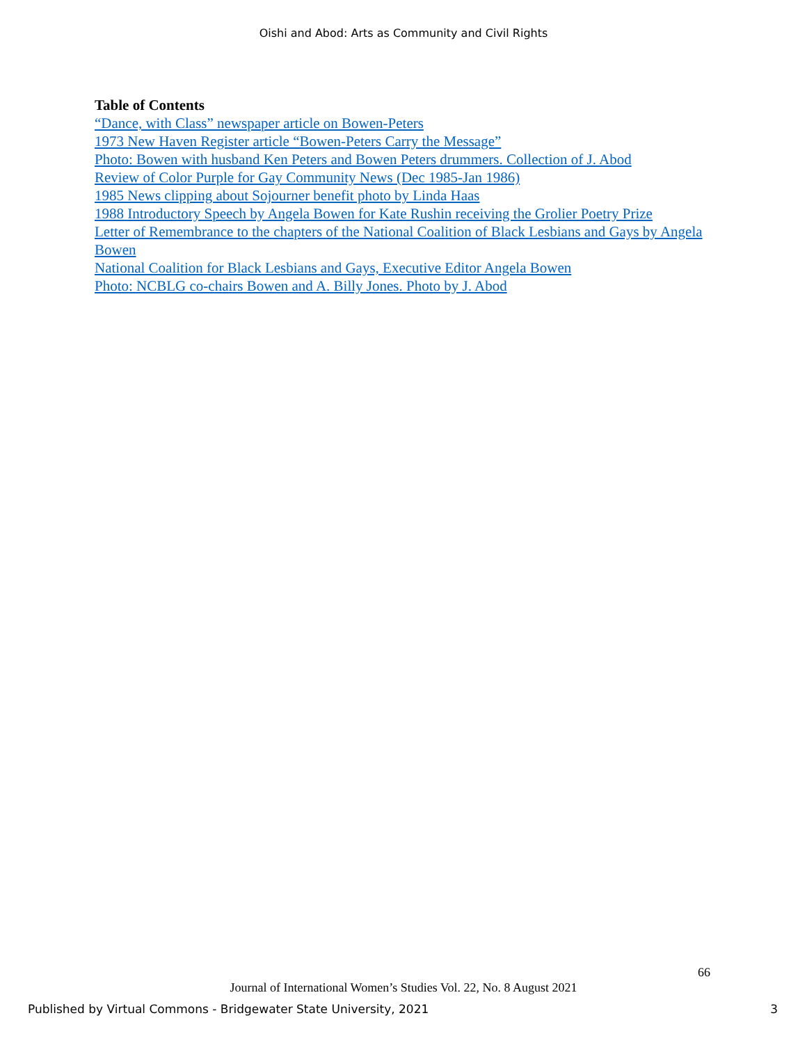Oishi and Abod: Arts as Community and Civil Rights
Table of Contents
“Dance, with Class” newspaper article on Bowen-Peters
1973 New Haven Register article “Bowen-Peters Carry the Message”
Photo: Bowen with husband Ken Peters and Bowen Peters drummers. Collection of J. Abod
Review of Color Purple for Gay Community News (Dec 1985-Jan 1986)
1985 News clipping about Sojourner benefit photo by Linda Haas
1988 Introductory Speech by Angela Bowen for Kate Rushin receiving the Grolier Poetry Prize
Letter of Remembrance to the chapters of the National Coalition of Black Lesbians and Gays by Angela Bowen
National Coalition for Black Lesbians and Gays, Executive Editor Angela Bowen
Photo: NCBLG co-chairs Bowen and A. Billy Jones. Photo by J. Abod
66
Journal of International Women’s Studies Vol. 22, No. 8 August 2021
Published by Virtual Commons - Bridgewater State University, 2021 3